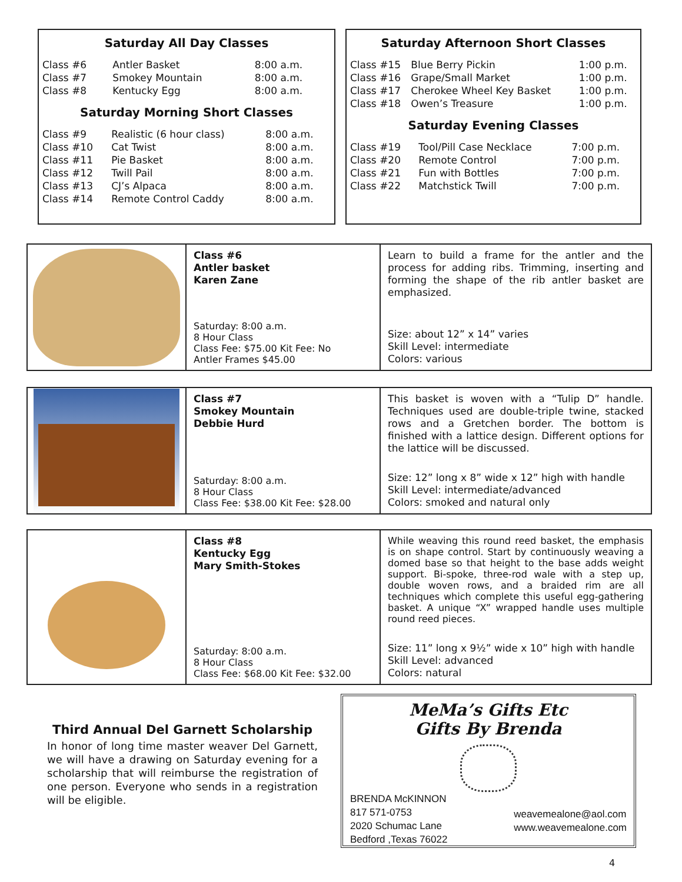Saturday All Day Classes
| Class #6 | Antler Basket | 8:00 a.m. |
| Class #7 | Smokey Mountain | 8:00 a.m. |
| Class #8 | Kentucky Egg | 8:00 a.m. |
Saturday Morning Short Classes
| Class #9 | Realistic (6 hour class) | 8:00 a.m. |
| Class #10 | Cat Twist | 8:00 a.m. |
| Class #11 | Pie Basket | 8:00 a.m. |
| Class #12 | Twill Pail | 8:00 a.m. |
| Class #13 | CJ’s Alpaca | 8:00 a.m. |
| Class #14 | Remote Control Caddy | 8:00 a.m. |
Saturday Afternoon Short Classes
| Class #15 | Blue Berry Pickin | 1:00 p.m. |
| Class #16 | Grape/Small Market | 1:00 p.m. |
| Class #17 | Cherokee Wheel Key Basket | 1:00 p.m. |
| Class #18 | Owen’s Treasure | 1:00 p.m. |
Saturday Evening Classes
| Class #19 | Tool/Pill Case Necklace | 7:00 p.m. |
| Class #20 | Remote Control | 7:00 p.m. |
| Class #21 | Fun with Bottles | 7:00 p.m. |
| Class #22 | Matchstick Twill | 7:00 p.m. |
Class #6
Antler basket
Karen Zane
Saturday: 8:00 a.m.
8 Hour Class
Class Fee: $75.00 Kit Fee: No
Antler Frames $45.00
Learn to build a frame for the antler and the process for adding ribs. Trimming, inserting and forming the shape of the rib antler basket are emphasized.
Size: about 12” x 14” varies
Skill Level: intermediate
Colors: various
Class #7
Smokey Mountain
Debbie Hurd
Saturday: 8:00 a.m.
8 Hour Class
Class Fee: $38.00 Kit Fee: $28.00
This basket is woven with a “Tulip D” handle. Techniques used are double-triple twine, stacked rows and a Gretchen border. The bottom is finished with a lattice design. Different options for the lattice will be discussed.
Size: 12” long x 8” wide x 12” high with handle
Skill Level: intermediate/advanced
Colors: smoked and natural only
Class #8
Kentucky Egg
Mary Smith-Stokes
Saturday: 8:00 a.m.
8 Hour Class
Class Fee: $68.00 Kit Fee: $32.00
While weaving this round reed basket, the emphasis is on shape control. Start by continuously weaving a domed base so that height to the base adds weight support. Bi-spoke, three-rod wale with a step up, double woven rows, and a braided rim are all techniques which complete this useful egg-gathering basket. A unique “X” wrapped handle uses multiple round reed pieces.
Size: 11” long x 9½” wide x 10” high with handle
Skill Level: advanced
Colors: natural
Third Annual Del Garnett Scholarship
In honor of long time master weaver Del Garnett, we will have a drawing on Saturday evening for a scholarship that will reimburse the registration of one person. Everyone who sends in a registration will be eligible.
MeMa’s Gifts Etc
Gifts By Brenda
BRENDA McKINNON
817 571-0753
2020 Schumac Lane
Bedford ,Texas 76022
weavemealone@aol.com
www.weavemealone.com
4